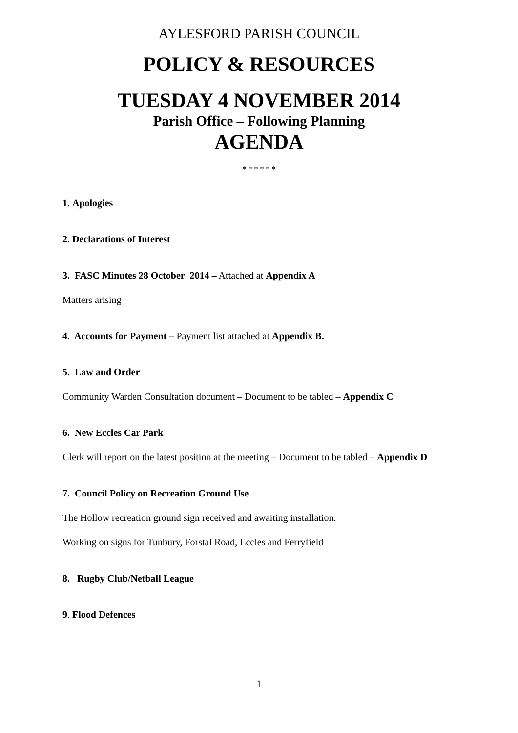AYLESFORD PARISH COUNCIL
POLICY & RESOURCES
TUESDAY 4 NOVEMBER 2014
Parish Office – Following Planning
AGENDA
* * * * * *
1. Apologies
2. Declarations of Interest
3. FASC Minutes 28 October 2014 – Attached at Appendix A
Matters arising
4. Accounts for Payment – Payment list attached at Appendix B.
5. Law and Order
Community Warden Consultation document – Document to be tabled – Appendix C
6. New Eccles Car Park
Clerk will report on the latest position at the meeting – Document to be tabled – Appendix D
7. Council Policy on Recreation Ground Use
The Hollow recreation ground sign received and awaiting installation.
Working on signs for Tunbury, Forstal Road, Eccles and Ferryfield
8. Rugby Club/Netball League
9. Flood Defences
1